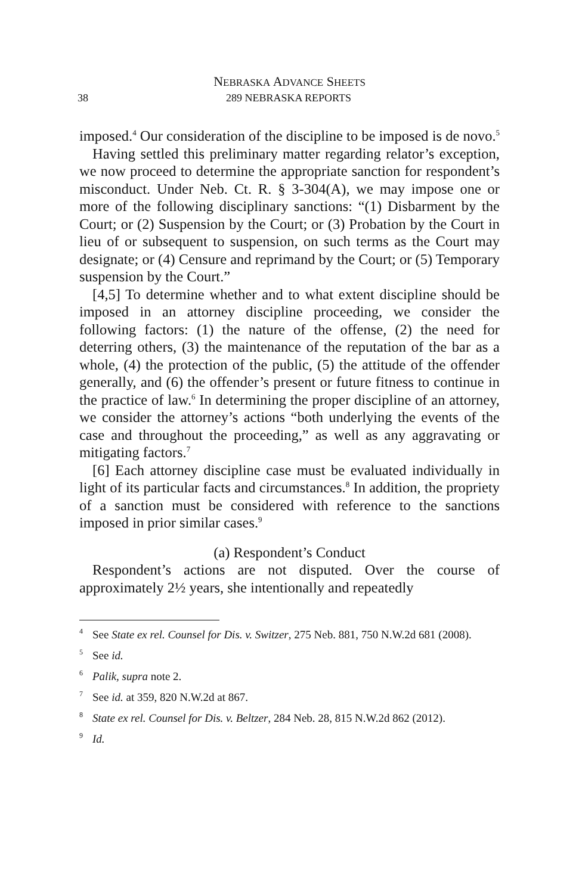NEBRASKA ADVANCE SHEETS
38 289 NEBRASKA REPORTS
imposed.<sup>4</sup> Our consideration of the discipline to be imposed is de novo.<sup>5</sup>
Having settled this preliminary matter regarding relator’s exception, we now proceed to determine the appropriate sanction for respondent’s misconduct. Under Neb. Ct. R. § 3-304(A), we may impose one or more of the following disciplinary sanctions: “(1) Disbarment by the Court; or (2) Suspension by the Court; or (3) Probation by the Court in lieu of or subsequent to suspension, on such terms as the Court may designate; or (4) Censure and reprimand by the Court; or (5) Temporary suspension by the Court.”
[4,5] To determine whether and to what extent discipline should be imposed in an attorney discipline proceeding, we consider the following factors: (1) the nature of the offense, (2) the need for deterring others, (3) the maintenance of the reputation of the bar as a whole, (4) the protection of the public, (5) the attitude of the offender generally, and (6) the offender’s present or future fitness to continue in the practice of law.<sup>6</sup> In determining the proper discipline of an attorney, we consider the attorney’s actions “both underlying the events of the case and throughout the proceeding,” as well as any aggravating or mitigating factors.<sup>7</sup>
[6] Each attorney discipline case must be evaluated individually in light of its particular facts and circumstances.<sup>8</sup> In addition, the propriety of a sanction must be considered with reference to the sanctions imposed in prior similar cases.<sup>9</sup>
(a) Respondent’s Conduct
Respondent’s actions are not disputed. Over the course of approximately 2½ years, she intentionally and repeatedly
<sup>4</sup> See State ex rel. Counsel for Dis. v. Switzer, 275 Neb. 881, 750 N.W.2d 681 (2008).
<sup>5</sup> See id.
<sup>6</sup> Palik, supra note 2.
<sup>7</sup> See id. at 359, 820 N.W.2d at 867.
<sup>8</sup> State ex rel. Counsel for Dis. v. Beltzer, 284 Neb. 28, 815 N.W.2d 862 (2012).
<sup>9</sup> Id.